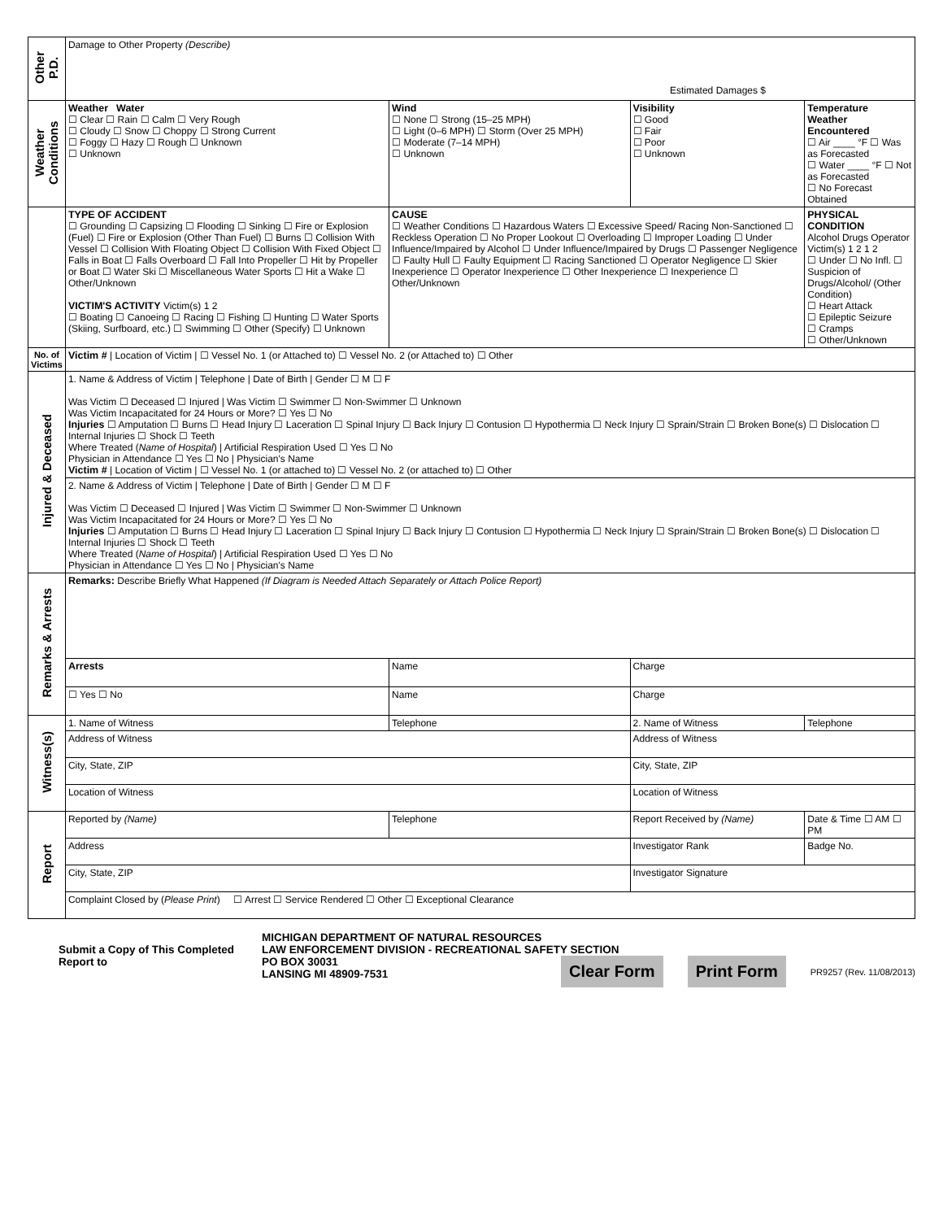| Other P.D. | Damage to Other Property (Describe) Estimated Damages $ | | | | | |
| Weather Conditions | Weather Water ☐ Clear ☐ Rain ☐ Calm ☐ Very Rough ☐ Cloudy ☐ Snow ☐ Choppy ☐ Strong Current ☐ Foggy ☐ Hazy ☐ Rough ☐ Unknown ☐ Unknown | | Wind ☐ None ☐ Strong (15–25 MPH) ☐ Light (0–6 MPH) ☐ Storm (Over 25 MPH) ☐ Moderate (7–14 MPH) ☐ Unknown | | Visibility ☐ Good ☐ Fair ☐ Poor ☐ Unknown | Temperature Weather Encountered ☐ Air ____ °F ☐ Was as Forecasted ☐ Water ____ °F ☐ Not as Forecasted ☐ No Forecast Obtained |
| | TYPE OF ACCIDENT ☐ Grounding ☐ Capsizing ☐ Flooding ☐ Sinking ☐ Fire or Explosion (Fuel) ☐ Fire or Explosion (Other Than Fuel) ☐ Burns ☐ Collision With Vessel ☐ Collision With Floating Object ☐ Collision With Fixed Object ☐ Falls in Boat ☐ Falls Overboard ☐ Fall Into Propeller ☐ Hit by Propeller or Boat ☐ Water Ski ☐ Miscellaneous Water Sports ☐ Hit a Wake ☐ Other/Unknown VICTIM'S ACTIVITY Victim(s) 1 2 ☐ Boating ☐ Canoeing ☐ Racing ☐ Fishing ☐ Hunting ☐ Water Sports (Skiing, Surfboard, etc.) ☐ Swimming ☐ Other (Specify) ☐ Unknown | | CAUSE ☐ Weather Conditions ☐ Hazardous Waters ☐ Excessive Speed/ Racing Non-Sanctioned ☐ Reckless Operation ☐ No Proper Lookout ☐ Overloading ☐ Improper Loading ☐ Under Influence/Impaired by Alcohol ☐ Under Influence/Impaired by Drugs ☐ Passenger Negligence ☐ Faulty Hull ☐ Faulty Equipment ☐ Racing Sanctioned ☐ Operator Negligence ☐ Skier Inexperience ☐ Operator Inexperience ☐ Other Inexperience ☐ Inexperience ☐ Other/Unknown | | | PHYSICAL CONDITION Alcohol Drugs Operator Victim(s) 1 2 1 2 ☐ Under ☐ No Infl. ☐ Suspicion of Drugs/Alcohol/ (Other Condition) ☐ Heart Attack ☐ Epileptic Seizure ☐ Cramps ☐ Other/Unknown |
| No. of Victims | Victim # / Location of Victim / ☐ Vessel No. 1 (or Attached to) ☐ Vessel No. 2 (or Attached to) ☐ Other | | | | | |
| Injured & Deceased | 1. Name & Address of Victim / Telephone / Date of Birth / Gender ☐ M ☐ F Was Victim ☐ Deceased ☐ Injured / Was Victim ☐ Swimmer ☐ Non-Swimmer ☐ Unknown Was Victim Incapacitated for 24 Hours or More? ☐ Yes ☐ No Injuries ☐ Amputation ☐ Burns ☐ Head Injury ☐ Laceration ☐ Spinal Injury ☐ Back Injury ☐ Contusion ☐ Hypothermia ☐ Neck Injury ☐ Sprain/Strain ☐ Broken Bone(s) ☐ Dislocation ☐ Internal Injuries ☐ Shock ☐ Teeth Where Treated ( Name of Hospital ) / Artificial Respiration Used ☐ Yes ☐ No Physician in Attendance ☐ Yes ☐ No / Physician's Name Victim # / Location of Victim / ☐ Vessel No. 1 (or attached to) ☐ Vessel No. 2 (or attached to) ☐ Other | | | | | |
| | 2. Name & Address of Victim / Telephone / Date of Birth / Gender ☐ M ☐ F Was Victim ☐ Deceased ☐ Injured / Was Victim ☐ Swimmer ☐ Non-Swimmer ☐ Unknown Was Victim Incapacitated for 24 Hours or More? ☐ Yes ☐ No Injuries ☐ Amputation ☐ Burns ☐ Head Injury ☐ Laceration ☐ Spinal Injury ☐ Back Injury ☐ Contusion ☐ Hypothermia ☐ Neck Injury ☐ Sprain/Strain ☐ Broken Bone(s) ☐ Dislocation ☐ Internal Injuries ☐ Shock ☐ Teeth Where Treated ( Name of Hospital ) / Artificial Respiration Used ☐ Yes ☐ No Physician in Attendance ☐ Yes ☐ No / Physician's Name | | | | | |
| Remarks & Arrests | Remarks: Describe Briefly What Happened (If Diagram is Needed Attach Separately or Attach Police Report) | | | | | |
| | Arrests | Name | | | Charge | |
| | ☐ Yes ☐ No | Name | | | Charge | |
| Witness(s) | 1. Name of Witness | | Telephone | 2. Name of Witness | | Telephone |
| | Address of Witness | | | Address of Witness | | |
| | City, State, ZIP | | | City, State, ZIP | | |
| | Location of Witness | | | Location of Witness | | |
| Report | Reported by (Name) | | Telephone | Report Received by (Name) | | Date & Time ☐ AM ☐ PM |
| | Address | | | Investigator Rank | | Badge No. |
| | City, State, ZIP | | | Investigator Signature | | |
| | Complaint Closed by ( Please Print ) ☐ Arrest ☐ Service Rendered ☐ Other ☐ Exceptional Clearance | | | | | |
Submit a Copy of This Completed Report to
MICHIGAN DEPARTMENT OF NATURAL RESOURCES
LAW ENFORCEMENT DIVISION - RECREATIONAL SAFETY SECTION
PO BOX 30031
LANSING MI 48909-7531
Clear Form Print Form PR9257 (Rev. 11/08/2013)